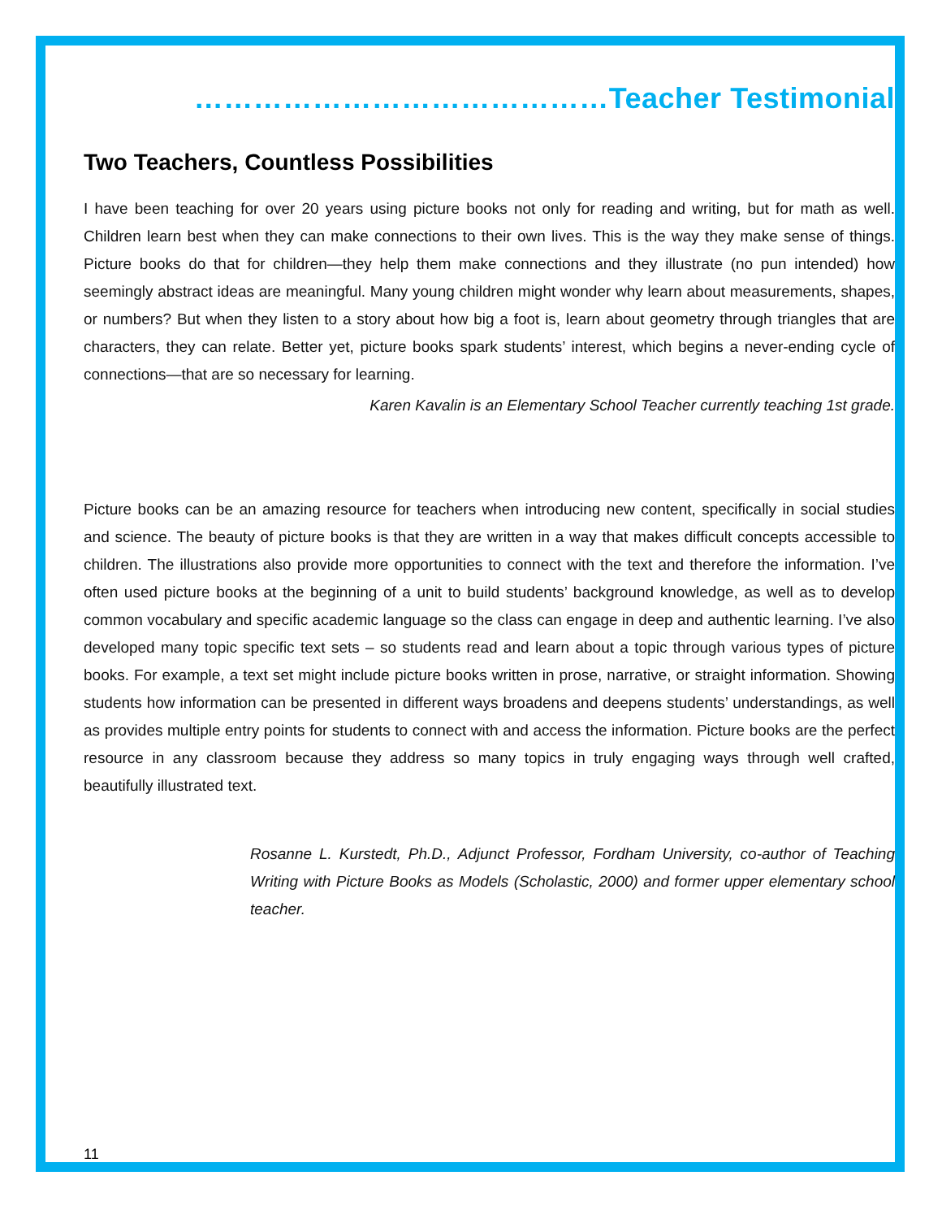……………………………………Teacher Testimonial
Two Teachers, Countless Possibilities
I have been teaching for over 20 years using picture books not only for reading and writing, but for math as well. Children learn best when they can make connections to their own lives. This is the way they make sense of things. Picture books do that for children—they help them make connections and they illustrate (no pun intended) how seemingly abstract ideas are meaningful. Many young children might wonder why learn about measurements, shapes, or numbers? But when they listen to a story about how big a foot is, learn about geometry through triangles that are characters, they can relate. Better yet, picture books spark students’ interest, which begins a never-ending cycle of connections—that are so necessary for learning.
Karen Kavalin is an Elementary School Teacher currently teaching 1st grade.
Picture books can be an amazing resource for teachers when introducing new content, specifically in social studies and science. The beauty of picture books is that they are written in a way that makes difficult concepts accessible to children. The illustrations also provide more opportunities to connect with the text and therefore the information. I’ve often used picture books at the beginning of a unit to build students’ background knowledge, as well as to develop common vocabulary and specific academic language so the class can engage in deep and authentic learning. I’ve also developed many topic specific text sets – so students read and learn about a topic through various types of picture books. For example, a text set might include picture books written in prose, narrative, or straight information. Showing students how information can be presented in different ways broadens and deepens students’ understandings, as well as provides multiple entry points for students to connect with and access the information. Picture books are the perfect resource in any classroom because they address so many topics in truly engaging ways through well crafted, beautifully illustrated text.
Rosanne L. Kurstedt, Ph.D., Adjunct Professor, Fordham University, co-author of Teaching Writing with Picture Books as Models (Scholastic, 2000) and former upper elementary school teacher.
11